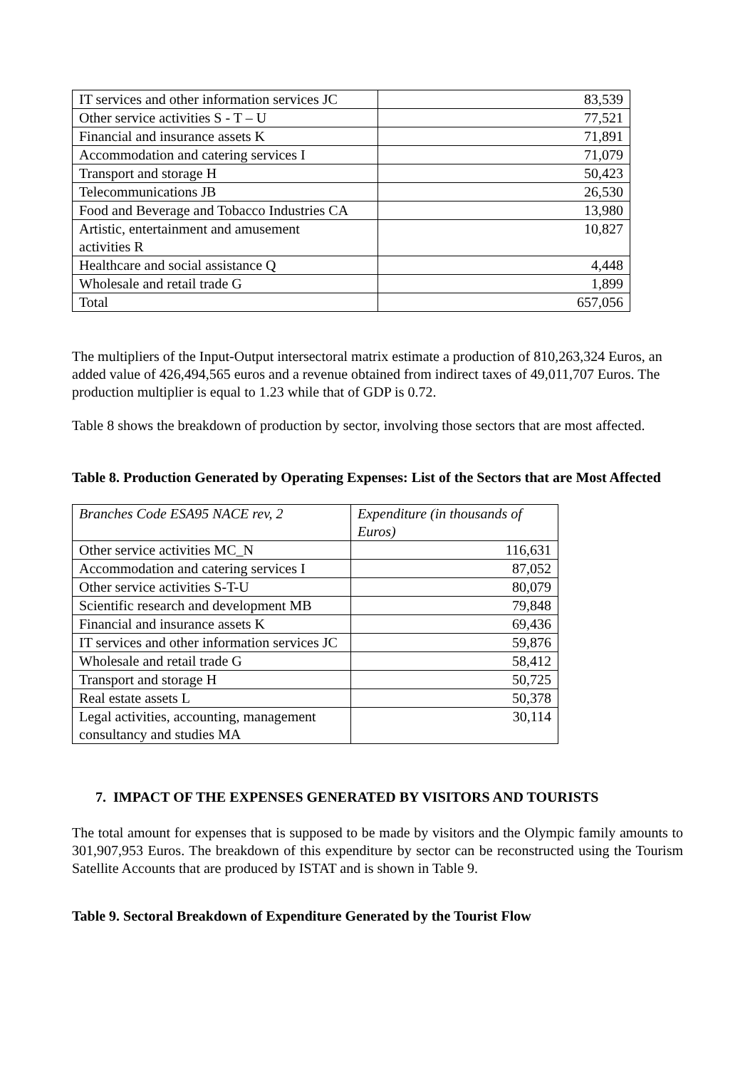| IT services and other information services JC | 83,539 |
| Other service activities S - T – U | 77,521 |
| Financial and insurance assets K | 71,891 |
| Accommodation and catering services I | 71,079 |
| Transport and storage H | 50,423 |
| Telecommunications JB | 26,530 |
| Food and Beverage and Tobacco Industries CA | 13,980 |
| Artistic, entertainment and amusement activities R | 10,827 |
| Healthcare and social assistance Q | 4,448 |
| Wholesale and retail trade G | 1,899 |
| Total | 657,056 |
The multipliers of the Input-Output intersectoral matrix estimate a production of 810,263,324 Euros, an added value of 426,494,565 euros and a revenue obtained from indirect taxes of 49,011,707 Euros. The production multiplier is equal to 1.23 while that of GDP is 0.72.
Table 8 shows the breakdown of production by sector, involving those sectors that are most affected.
Table 8. Production Generated by Operating Expenses: List of the Sectors that are Most Affected
| Branches Code ESA95 NACE rev, 2 | Expenditure (in thousands of Euros) |
| Other service activities MC_N | 116,631 |
| Accommodation and catering services I | 87,052 |
| Other service activities S-T-U | 80,079 |
| Scientific research and development MB | 79,848 |
| Financial and insurance assets K | 69,436 |
| IT services and other information services JC | 59,876 |
| Wholesale and retail trade G | 58,412 |
| Transport and storage H | 50,725 |
| Real estate assets L | 50,378 |
| Legal activities, accounting, management consultancy and studies MA | 30,114 |
7. IMPACT OF THE EXPENSES GENERATED BY VISITORS AND TOURISTS
The total amount for expenses that is supposed to be made by visitors and the Olympic family amounts to 301,907,953 Euros. The breakdown of this expenditure by sector can be reconstructed using the Tourism Satellite Accounts that are produced by ISTAT and is shown in Table 9.
Table 9. Sectoral Breakdown of Expenditure Generated by the Tourist Flow